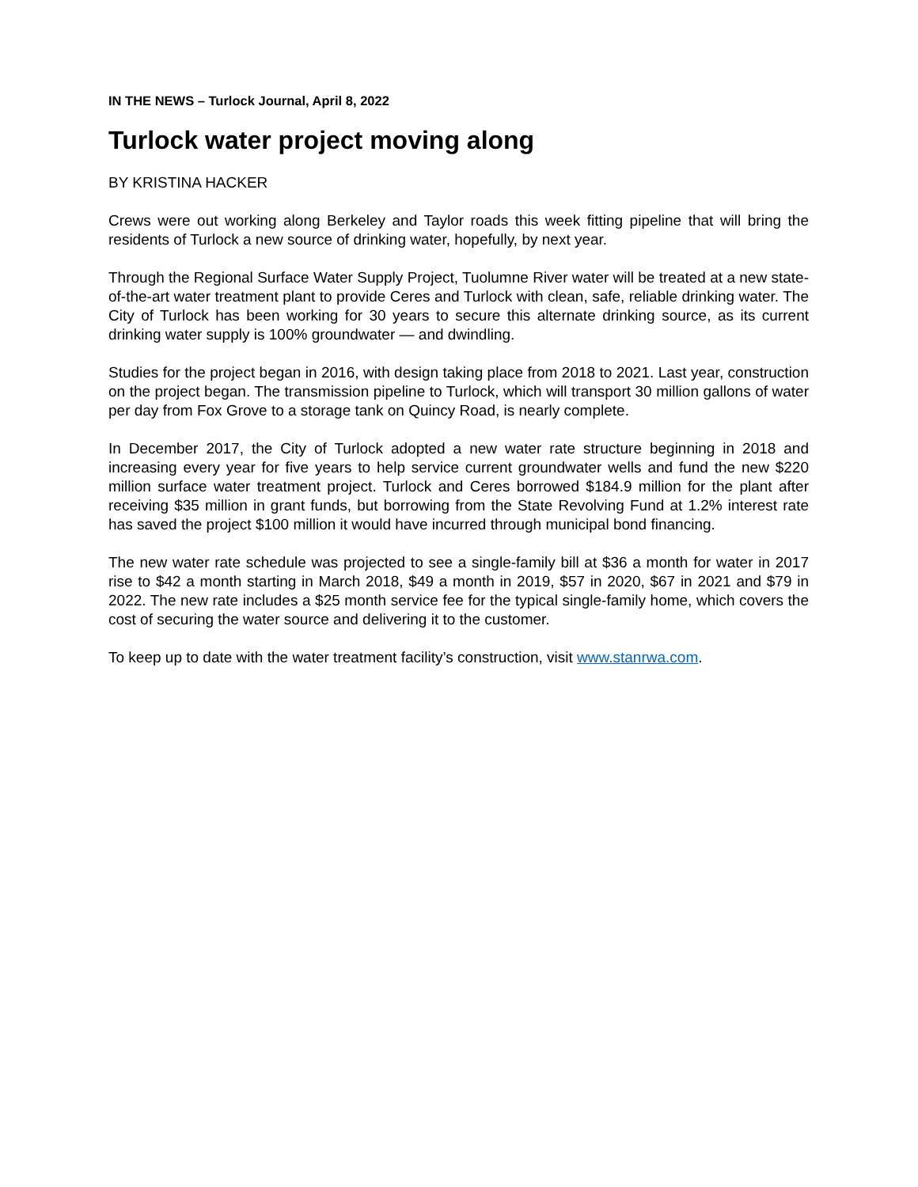IN THE NEWS – Turlock Journal, April 8, 2022
Turlock water project moving along
BY KRISTINA HACKER
Crews were out working along Berkeley and Taylor roads this week fitting pipeline that will bring the residents of Turlock a new source of drinking water, hopefully, by next year.
Through the Regional Surface Water Supply Project, Tuolumne River water will be treated at a new state-of-the-art water treatment plant to provide Ceres and Turlock with clean, safe, reliable drinking water. The City of Turlock has been working for 30 years to secure this alternate drinking source, as its current drinking water supply is 100% groundwater — and dwindling.
Studies for the project began in 2016, with design taking place from 2018 to 2021. Last year, construction on the project began. The transmission pipeline to Turlock, which will transport 30 million gallons of water per day from Fox Grove to a storage tank on Quincy Road, is nearly complete.
In December 2017, the City of Turlock adopted a new water rate structure beginning in 2018 and increasing every year for five years to help service current groundwater wells and fund the new $220 million surface water treatment project. Turlock and Ceres borrowed $184.9 million for the plant after receiving $35 million in grant funds, but borrowing from the State Revolving Fund at 1.2% interest rate has saved the project $100 million it would have incurred through municipal bond financing.
The new water rate schedule was projected to see a single-family bill at $36 a month for water in 2017 rise to $42 a month starting in March 2018, $49 a month in 2019, $57 in 2020, $67 in 2021 and $79 in 2022. The new rate includes a $25 month service fee for the typical single-family home, which covers the cost of securing the water source and delivering it to the customer.
To keep up to date with the water treatment facility’s construction, visit www.stanrwa.com.